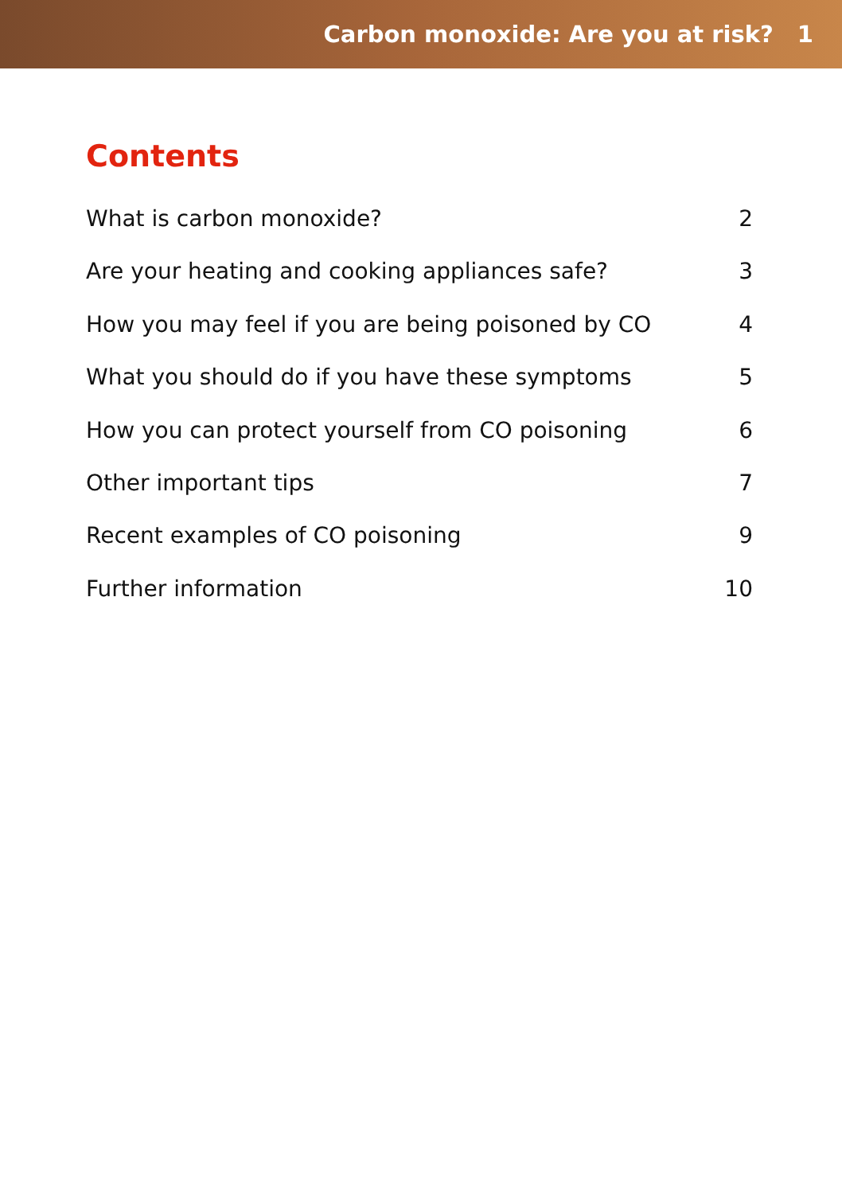Carbon monoxide: Are you at risk? 1
Contents
What is carbon monoxide? 2
Are your heating and cooking appliances safe? 3
How you may feel if you are being poisoned by CO 4
What you should do if you have these symptoms 5
How you can protect yourself from CO poisoning 6
Other important tips 7
Recent examples of CO poisoning 9
Further information 10